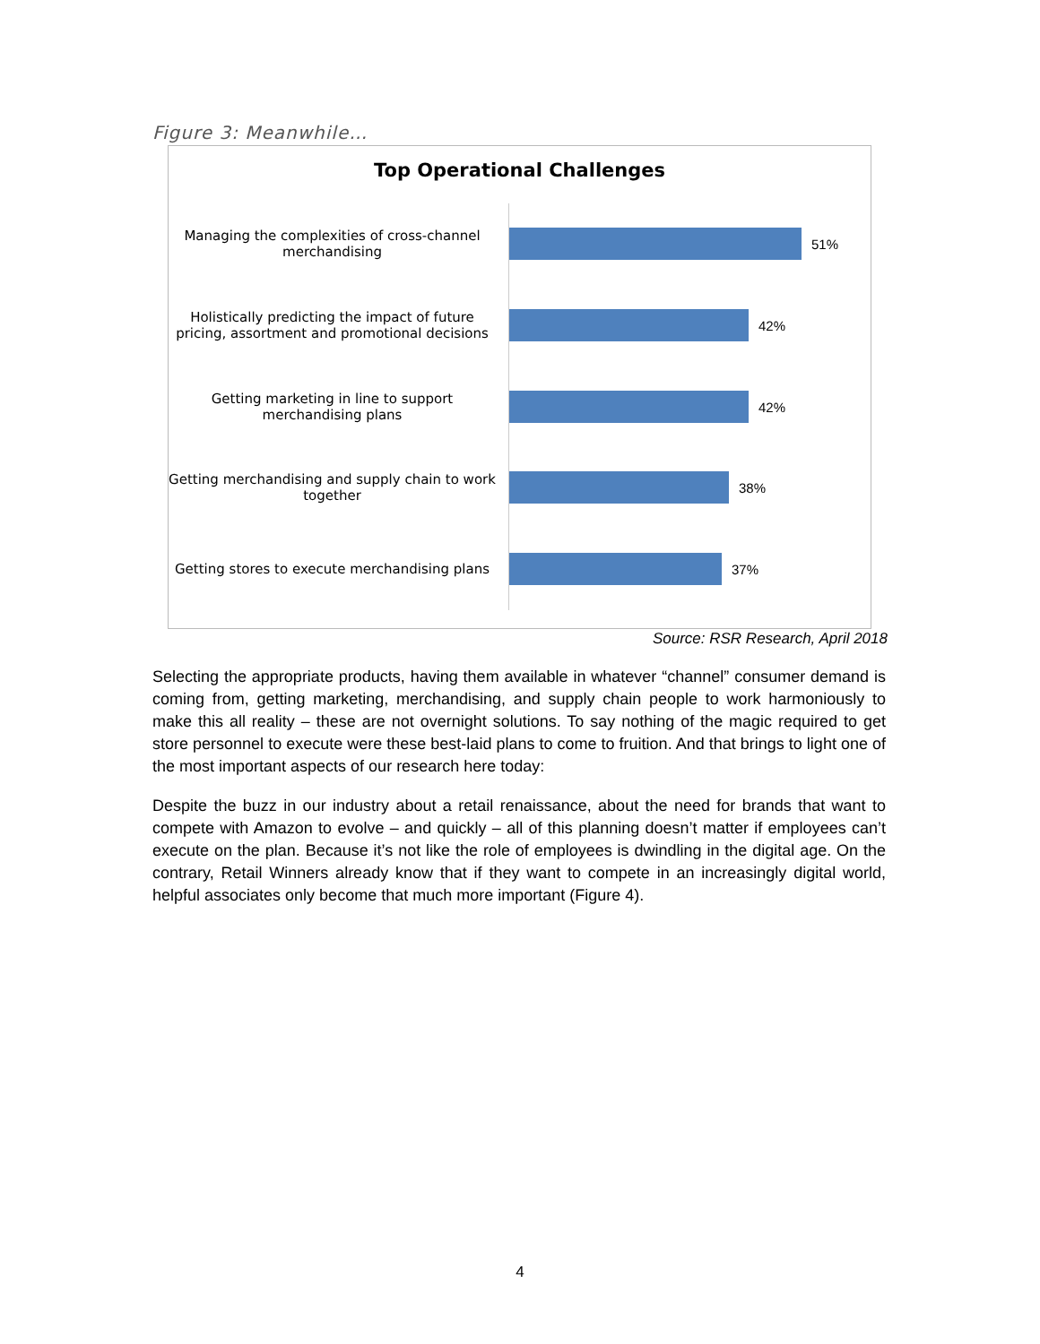Figure 3: Meanwhile…
Top Operational Challenges
Managing the complexities of cross-channel merchandising
51%
Holistically predicting the impact of future pricing, assortment and promotional decisions
42%
Getting marketing in line to support merchandising plans
42%
Getting merchandising and supply chain to work together
38%
Getting stores to execute merchandising plans
37%
Source: RSR Research, April 2018
Selecting the appropriate products, having them available in whatever “channel” consumer demand is coming from, getting marketing, merchandising, and supply chain people to work harmoniously to make this all reality – these are not overnight solutions. To say nothing of the magic required to get store personnel to execute were these best-laid plans to come to fruition. And that brings to light one of the most important aspects of our research here today:
Despite the buzz in our industry about a retail renaissance, about the need for brands that want to compete with Amazon to evolve – and quickly – all of this planning doesn’t matter if employees can’t execute on the plan. Because it’s not like the role of employees is dwindling in the digital age. On the contrary, Retail Winners already know that if they want to compete in an increasingly digital world, helpful associates only become that much more important (Figure 4).
4